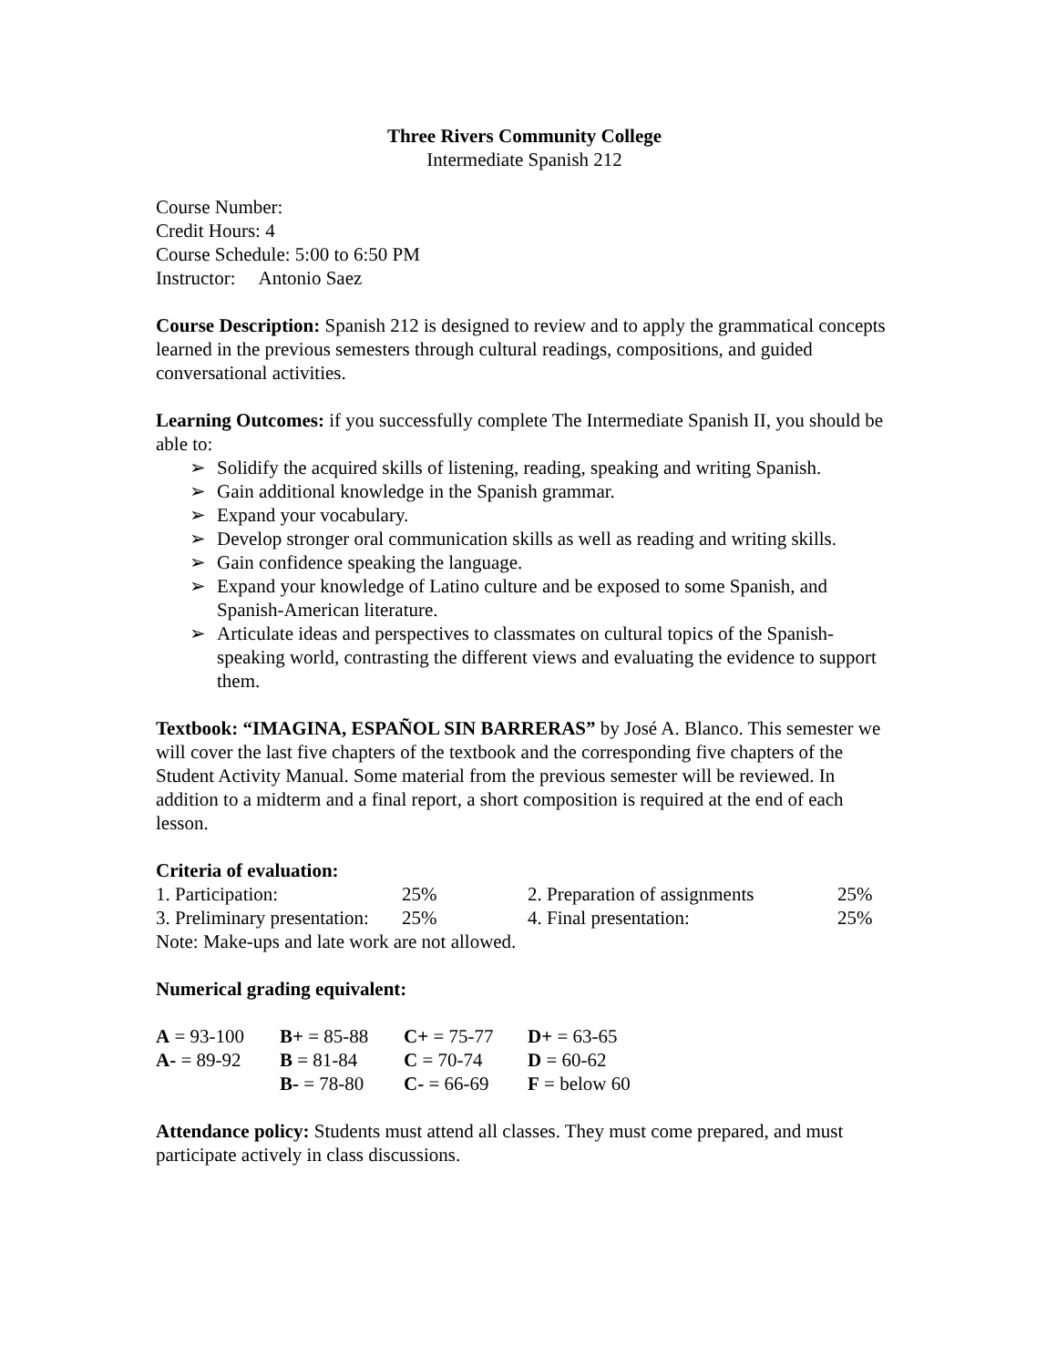Three Rivers Community College
Intermediate Spanish 212
Course Number:
Credit Hours: 4
Course Schedule: 5:00 to 6:50 PM
Instructor: Antonio Saez
Course Description: Spanish 212 is designed to review and to apply the grammatical concepts learned in the previous semesters through cultural readings, compositions, and guided conversational activities.
Learning Outcomes: if you successfully complete The Intermediate Spanish II, you should be able to:
➢ Solidify the acquired skills of listening, reading, speaking and writing Spanish.
➢ Gain additional knowledge in the Spanish grammar.
➢ Expand your vocabulary.
➢ Develop stronger oral communication skills as well as reading and writing skills.
➢ Gain confidence speaking the language.
➢ Expand your knowledge of Latino culture and be exposed to some Spanish, and Spanish-American literature.
➢ Articulate ideas and perspectives to classmates on cultural topics of the Spanish-speaking world, contrasting the different views and evaluating the evidence to support them.
Textbook: “IMAGINA, ESPAÑOL SIN BARRERAS” by José A. Blanco. This semester we will cover the last five chapters of the textbook and the corresponding five chapters of the Student Activity Manual. Some material from the previous semester will be reviewed. In addition to a midterm and a final report, a short composition is required at the end of each lesson.
Criteria of evaluation:
| 1. Participation: | 25% | 2. Preparation of assignments | 25% |
| 3. Preliminary presentation: | 25% | 4. Final presentation: | 25% |
Note: Make-ups and late work are not allowed.
Numerical grading equivalent:
| A = 93-100 | B+ = 85-88 | C+ = 75-77 | D+ = 63-65 |
| A- = 89-92 | B = 81-84 | C = 70-74 | D = 60-62 |
| | B- = 78-80 | C- = 66-69 | F = below 60 |
Attendance policy: Students must attend all classes. They must come prepared, and must participate actively in class discussions.